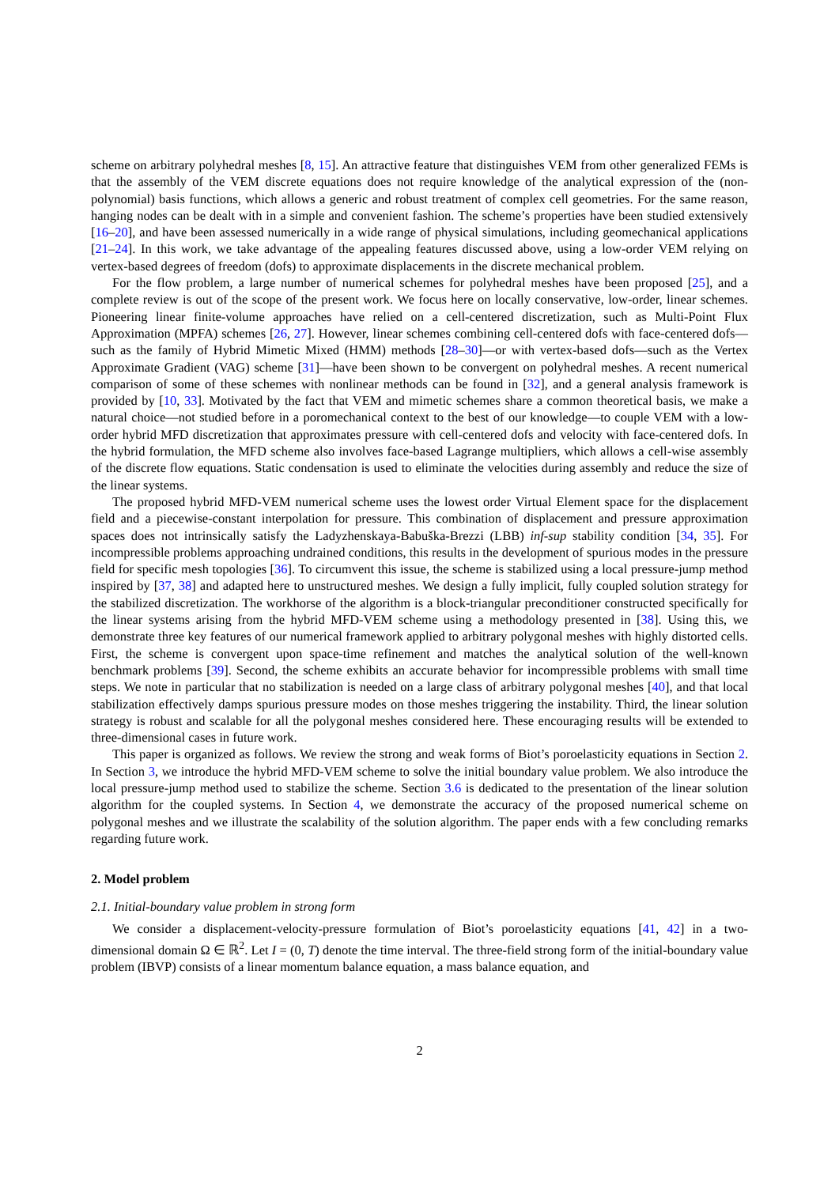scheme on arbitrary polyhedral meshes [8, 15]. An attractive feature that distinguishes VEM from other generalized FEMs is that the assembly of the VEM discrete equations does not require knowledge of the analytical expression of the (non-polynomial) basis functions, which allows a generic and robust treatment of complex cell geometries. For the same reason, hanging nodes can be dealt with in a simple and convenient fashion. The scheme’s properties have been studied extensively [16–20], and have been assessed numerically in a wide range of physical simulations, including geomechanical applications [21–24]. In this work, we take advantage of the appealing features discussed above, using a low-order VEM relying on vertex-based degrees of freedom (dofs) to approximate displacements in the discrete mechanical problem.
For the flow problem, a large number of numerical schemes for polyhedral meshes have been proposed [25], and a complete review is out of the scope of the present work. We focus here on locally conservative, low-order, linear schemes. Pioneering linear finite-volume approaches have relied on a cell-centered discretization, such as Multi-Point Flux Approximation (MPFA) schemes [26, 27]. However, linear schemes combining cell-centered dofs with face-centered dofs—such as the family of Hybrid Mimetic Mixed (HMM) methods [28–30]—or with vertex-based dofs—such as the Vertex Approximate Gradient (VAG) scheme [31]—have been shown to be convergent on polyhedral meshes. A recent numerical comparison of some of these schemes with nonlinear methods can be found in [32], and a general analysis framework is provided by [10, 33]. Motivated by the fact that VEM and mimetic schemes share a common theoretical basis, we make a natural choice—not studied before in a poromechanical context to the best of our knowledge—to couple VEM with a low-order hybrid MFD discretization that approximates pressure with cell-centered dofs and velocity with face-centered dofs. In the hybrid formulation, the MFD scheme also involves face-based Lagrange multipliers, which allows a cell-wise assembly of the discrete flow equations. Static condensation is used to eliminate the velocities during assembly and reduce the size of the linear systems.
The proposed hybrid MFD-VEM numerical scheme uses the lowest order Virtual Element space for the displacement field and a piecewise-constant interpolation for pressure. This combination of displacement and pressure approximation spaces does not intrinsically satisfy the Ladyzhenskaya-Babuška-Brezzi (LBB) inf-sup stability condition [34, 35]. For incompressible problems approaching undrained conditions, this results in the development of spurious modes in the pressure field for specific mesh topologies [36]. To circumvent this issue, the scheme is stabilized using a local pressure-jump method inspired by [37, 38] and adapted here to unstructured meshes. We design a fully implicit, fully coupled solution strategy for the stabilized discretization. The workhorse of the algorithm is a block-triangular preconditioner constructed specifically for the linear systems arising from the hybrid MFD-VEM scheme using a methodology presented in [38]. Using this, we demonstrate three key features of our numerical framework applied to arbitrary polygonal meshes with highly distorted cells. First, the scheme is convergent upon space-time refinement and matches the analytical solution of the well-known benchmark problems [39]. Second, the scheme exhibits an accurate behavior for incompressible problems with small time steps. We note in particular that no stabilization is needed on a large class of arbitrary polygonal meshes [40], and that local stabilization effectively damps spurious pressure modes on those meshes triggering the instability. Third, the linear solution strategy is robust and scalable for all the polygonal meshes considered here. These encouraging results will be extended to three-dimensional cases in future work.
This paper is organized as follows. We review the strong and weak forms of Biot’s poroelasticity equations in Section 2. In Section 3, we introduce the hybrid MFD-VEM scheme to solve the initial boundary value problem. We also introduce the local pressure-jump method used to stabilize the scheme. Section 3.6 is dedicated to the presentation of the linear solution algorithm for the coupled systems. In Section 4, we demonstrate the accuracy of the proposed numerical scheme on polygonal meshes and we illustrate the scalability of the solution algorithm. The paper ends with a few concluding remarks regarding future work.
2. Model problem
2.1. Initial-boundary value problem in strong form
We consider a displacement-velocity-pressure formulation of Biot’s poroelasticity equations [41, 42] in a two-dimensional domain Ω ∈ ℝ<sup>2</sup>. Let I = (0, T) denote the time interval. The three-field strong form of the initial-boundary value problem (IBVP) consists of a linear momentum balance equation, a mass balance equation, and
2